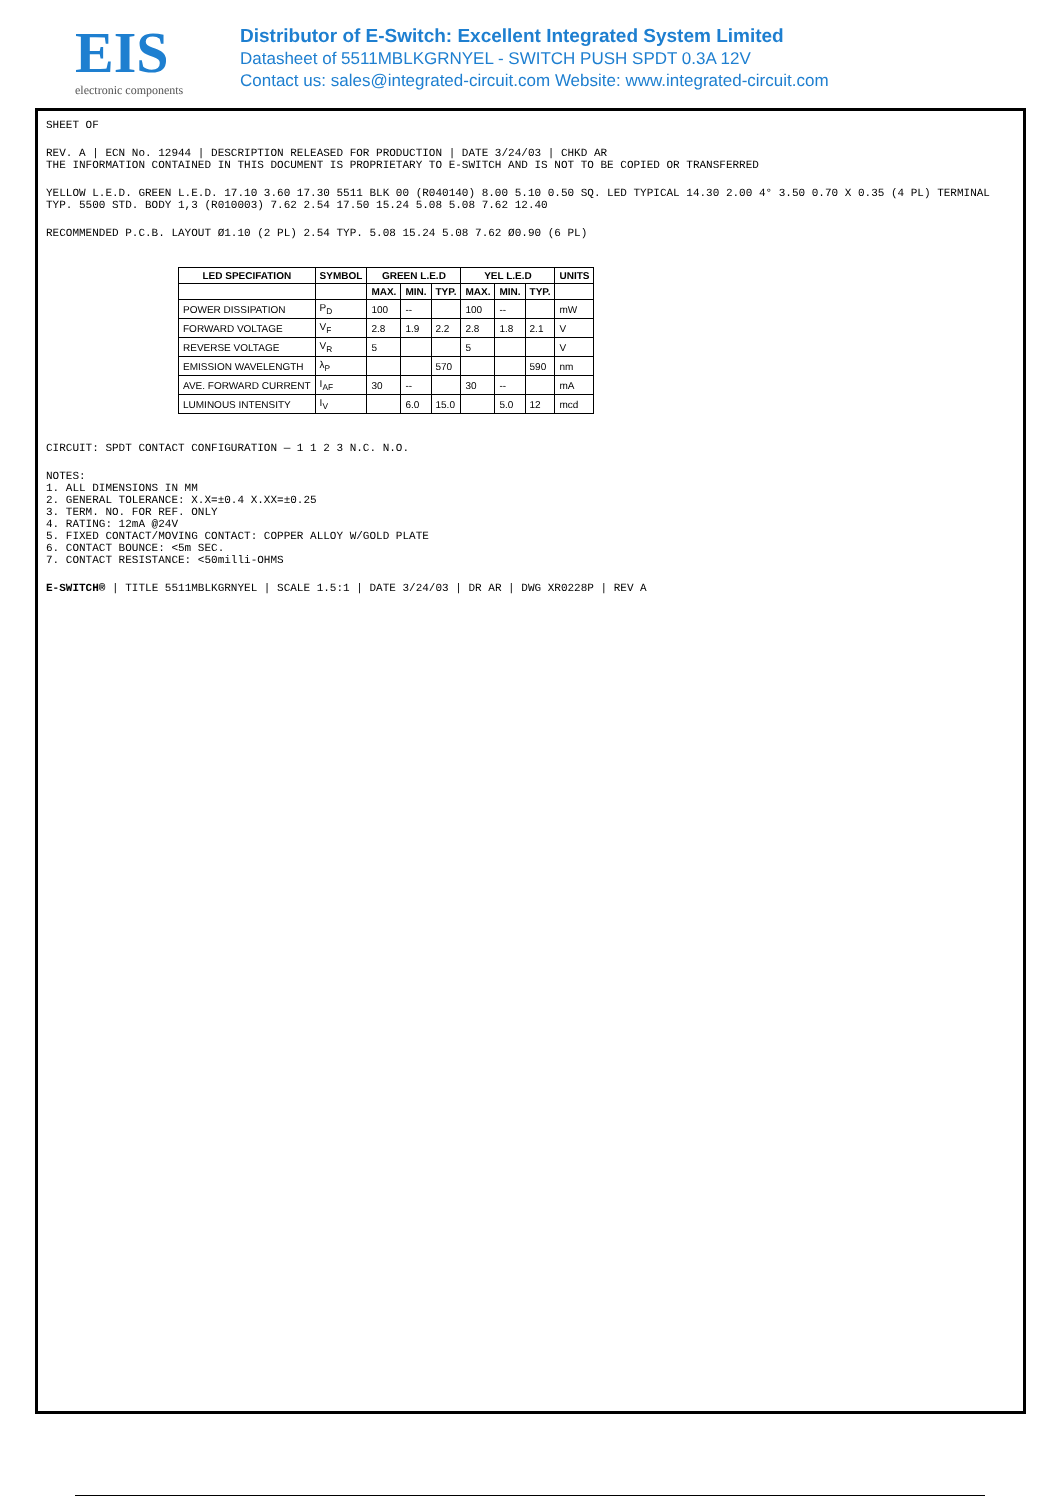EIS
electronic components
Distributor of E-Switch: Excellent Integrated System Limited
Datasheet of 5511MBLKGRNYEL - SWITCH PUSH SPDT 0.3A 12V
Contact us: sales@integrated-circuit.com Website: www.integrated-circuit.com
SHEET OF
REV. A | ECN No. 12944 | DESCRIPTION RELEASED FOR PRODUCTION | DATE 3/24/03 | CHKD AR
THE INFORMATION CONTAINED IN THIS DOCUMENT IS PROPRIETARY TO E-SWITCH AND IS NOT TO BE COPIED OR TRANSFERRED
YELLOW L.E.D. GREEN L.E.D. 17.10 3.60 17.30 5511 BLK 00 (R040140) 8.00 5.10 0.50 SQ. LED TYPICAL 14.30 2.00 4° 3.50 0.70 X 0.35 (4 PL) TERMINAL TYP. 5500 STD. BODY 1,3 (R010003) 7.62 2.54 17.50 15.24 5.08 5.08 7.62 12.40
RECOMMENDED P.C.B. LAYOUT Ø1.10 (2 PL) 2.54 TYP. 5.08 15.24 5.08 7.62 Ø0.90 (6 PL)
| LED SPECIFATION | SYMBOL | GREEN L.E.D | | | YEL L.E.D | | | UNITS |
| --- | --- | --- | --- | --- | --- | --- | --- | --- |
| | | MAX. | MIN. | TYP. | MAX. | MIN. | TYP. | |
| POWER DISSIPATION | P<sub>D</sub> | 100 | -- | | 100 | -- | | mW |
| FORWARD VOLTAGE | V<sub>F</sub> | 2.8 | 1.9 | 2.2 | 2.8 | 1.8 | 2.1 | V |
| REVERSE VOLTAGE | V<sub>R</sub> | 5 | | | 5 | | | V |
| EMISSION WAVELENGTH | λ<sub>P</sub> | | | 570 | | | 590 | nm |
| AVE. FORWARD CURRENT | I<sub>AF</sub> | 30 | -- | | 30 | -- | | mA |
| LUMINOUS INTENSITY | I<sub>V</sub> | | 6.0 | 15.0 | | 5.0 | 12 | mcd |
CIRCUIT: SPDT CONTACT CONFIGURATION — 1 1 2 3 N.C. N.O.
NOTES:
1. ALL DIMENSIONS IN MM
2. GENERAL TOLERANCE: X.X=±0.4 X.XX=±0.25
3. TERM. NO. FOR REF. ONLY
4. RATING: 12mA @24V
5. FIXED CONTACT/MOVING CONTACT: COPPER ALLOY W/GOLD PLATE
6. CONTACT BOUNCE: <5m SEC.
7. CONTACT RESISTANCE: <50milli-OHMS
E-SWITCH® | TITLE 5511MBLKGRNYEL | SCALE 1.5:1 | DATE 3/24/03 | DR AR | DWG XR0228P | REV A